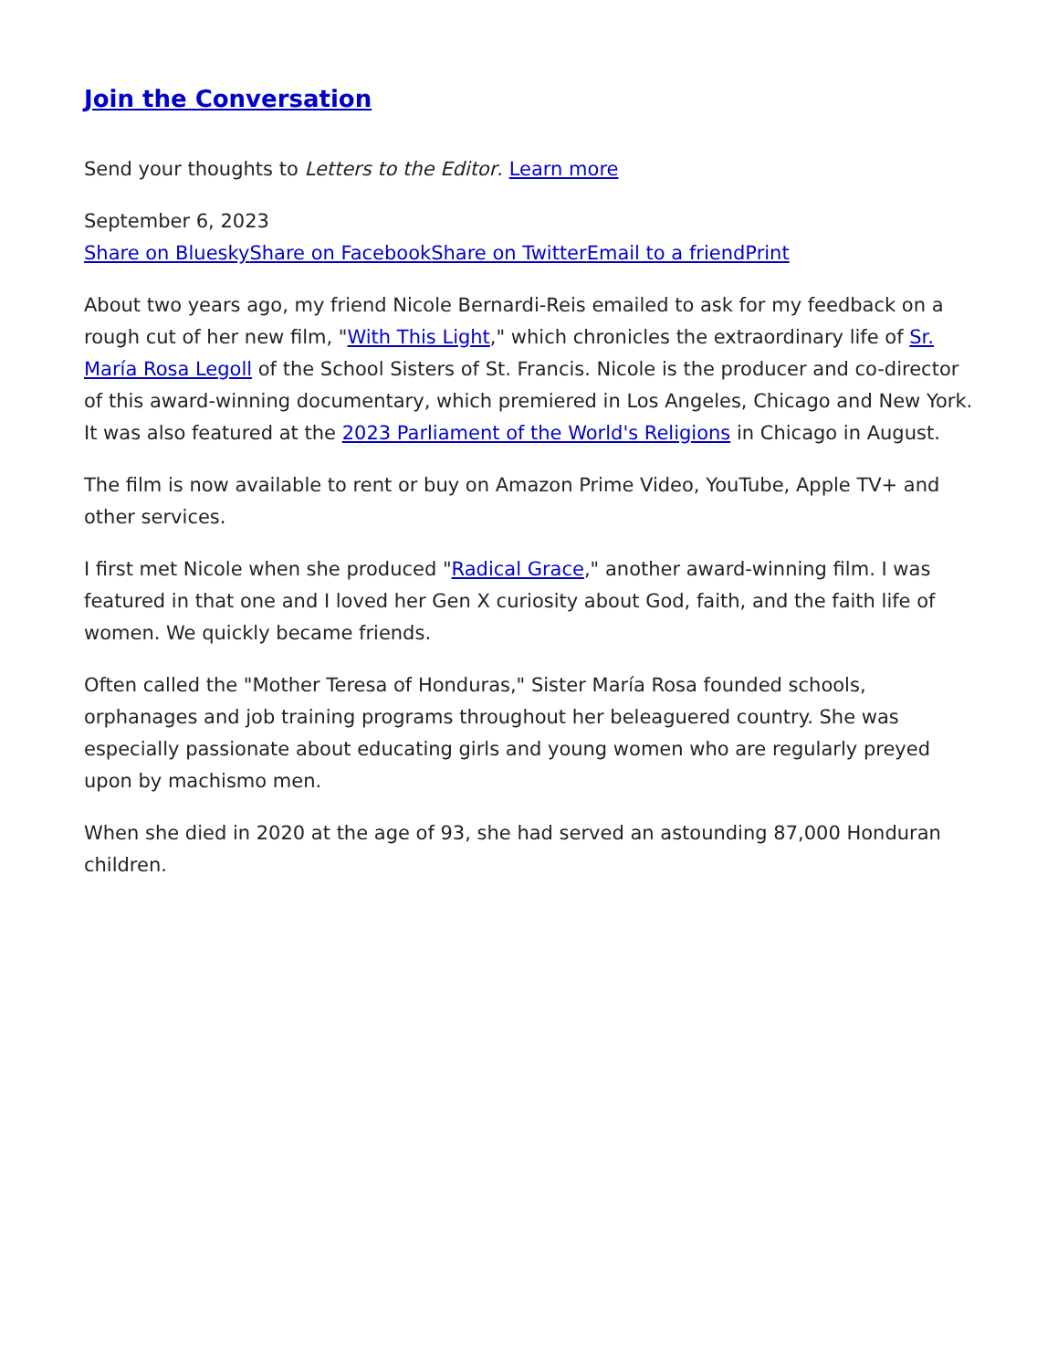Join the Conversation
Send your thoughts to Letters to the Editor. Learn more
September 6, 2023
Share on Bluesky Share on Facebook Share on Twitter Email to a friend Print
About two years ago, my friend Nicole Bernardi-Reis emailed to ask for my feedback on a rough cut of her new film, "With This Light," which chronicles the extraordinary life of Sr. María Rosa Legoll of the School Sisters of St. Francis. Nicole is the producer and co-director of this award-winning documentary, which premiered in Los Angeles, Chicago and New York. It was also featured at the 2023 Parliament of the World's Religions in Chicago in August.
The film is now available to rent or buy on Amazon Prime Video, YouTube, Apple TV+ and other services.
I first met Nicole when she produced "Radical Grace," another award-winning film. I was featured in that one and I loved her Gen X curiosity about God, faith, and the faith life of women. We quickly became friends.
Often called the "Mother Teresa of Honduras," Sister María Rosa founded schools, orphanages and job training programs throughout her beleaguered country. She was especially passionate about educating girls and young women who are regularly preyed upon by machismo men.
When she died in 2020 at the age of 93, she had served an astounding 87,000 Honduran children.